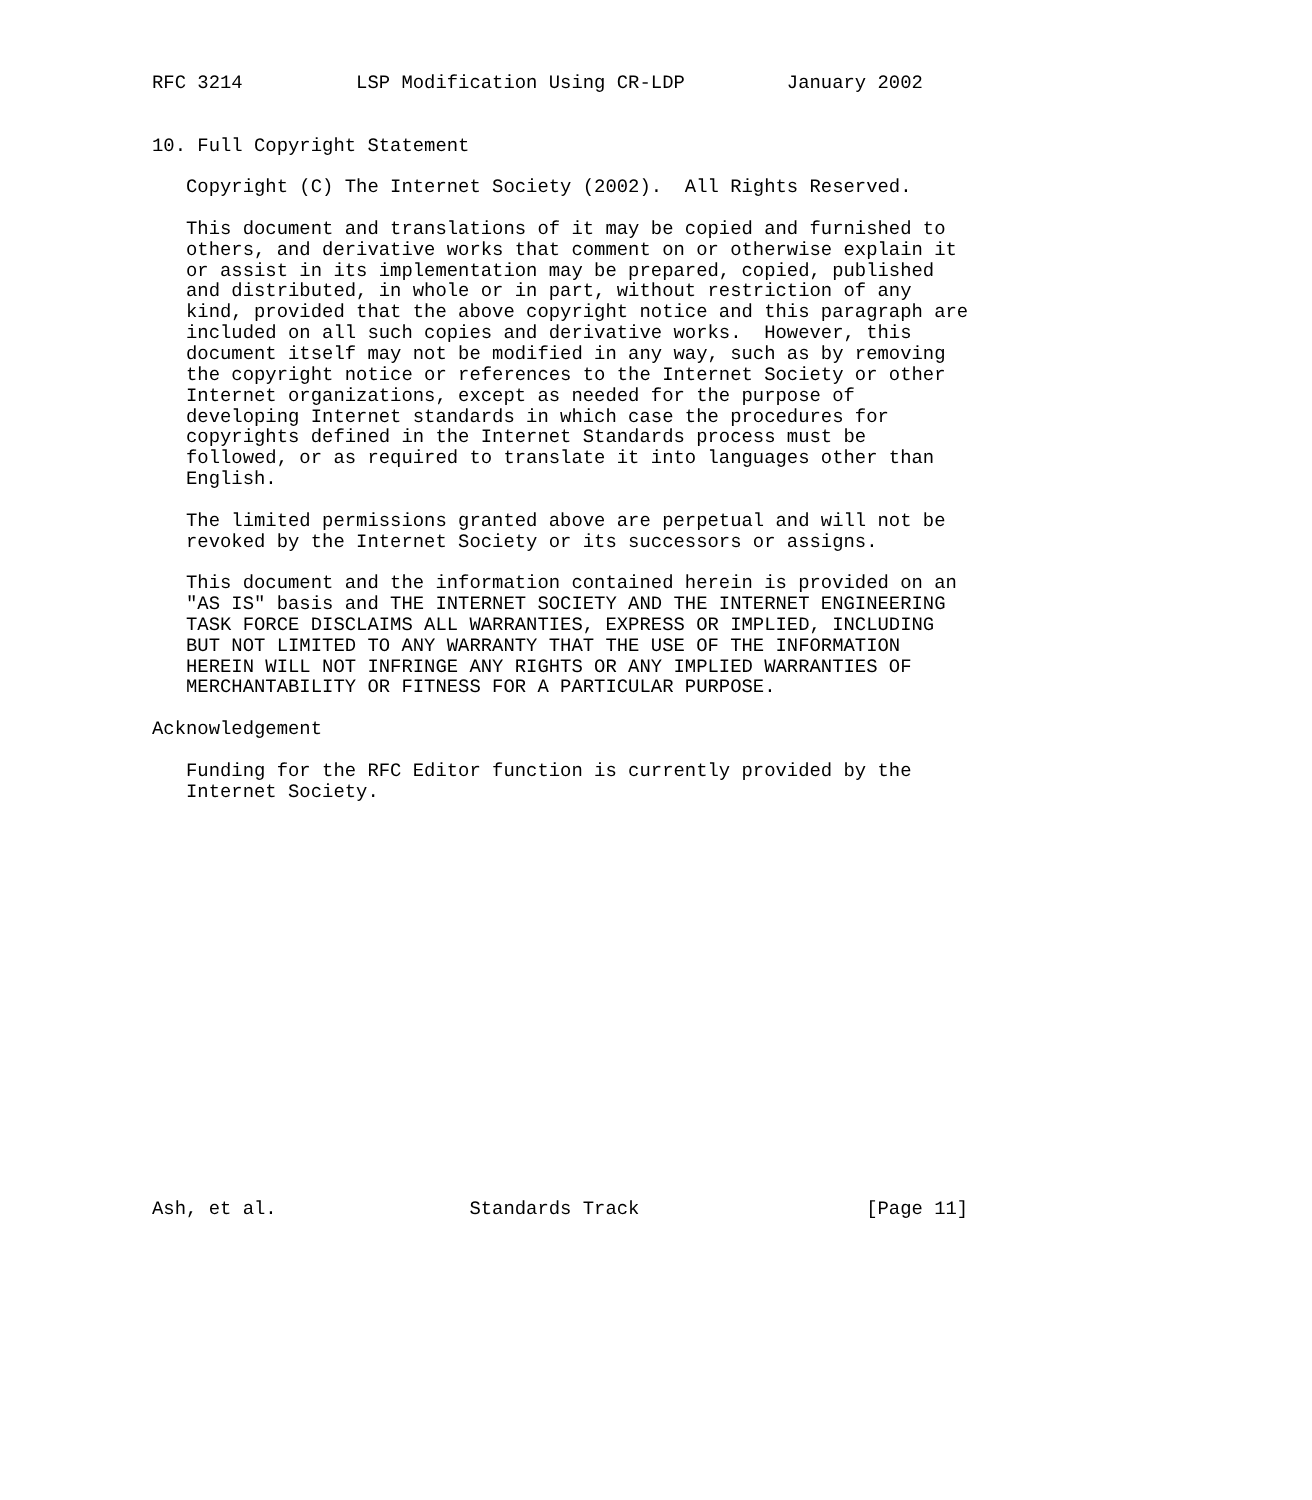RFC 3214          LSP Modification Using CR-LDP         January 2002


10. Full Copyright Statement

   Copyright (C) The Internet Society (2002).  All Rights Reserved.

   This document and translations of it may be copied and furnished to
   others, and derivative works that comment on or otherwise explain it
   or assist in its implementation may be prepared, copied, published
   and distributed, in whole or in part, without restriction of any
   kind, provided that the above copyright notice and this paragraph are
   included on all such copies and derivative works.  However, this
   document itself may not be modified in any way, such as by removing
   the copyright notice or references to the Internet Society or other
   Internet organizations, except as needed for the purpose of
   developing Internet standards in which case the procedures for
   copyrights defined in the Internet Standards process must be
   followed, or as required to translate it into languages other than
   English.

   The limited permissions granted above are perpetual and will not be
   revoked by the Internet Society or its successors or assigns.

   This document and the information contained herein is provided on an
   "AS IS" basis and THE INTERNET SOCIETY AND THE INTERNET ENGINEERING
   TASK FORCE DISCLAIMS ALL WARRANTIES, EXPRESS OR IMPLIED, INCLUDING
   BUT NOT LIMITED TO ANY WARRANTY THAT THE USE OF THE INFORMATION
   HEREIN WILL NOT INFRINGE ANY RIGHTS OR ANY IMPLIED WARRANTIES OF
   MERCHANTABILITY OR FITNESS FOR A PARTICULAR PURPOSE.

Acknowledgement

   Funding for the RFC Editor function is currently provided by the
   Internet Society.



















Ash, et al.                 Standards Track                    [Page 11]